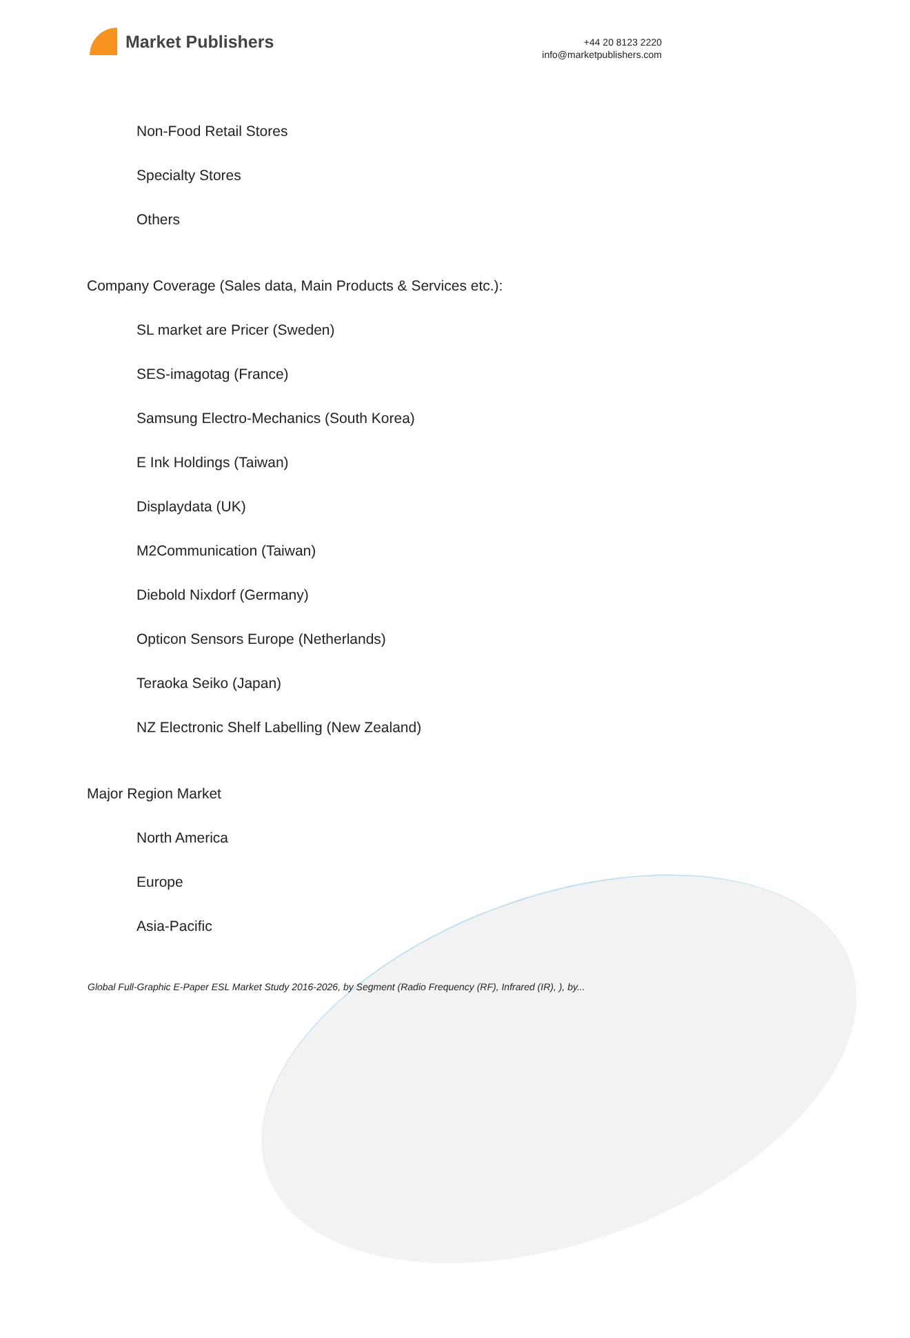Market Publishers
+44 20 8123 2220
info@marketpublishers.com
Non-Food Retail Stores
Specialty Stores
Others
Company Coverage (Sales data, Main Products & Services etc.):
SL market are Pricer (Sweden)
SES-imagotag (France)
Samsung Electro-Mechanics (South Korea)
E Ink Holdings (Taiwan)
Displaydata (UK)
M2Communication (Taiwan)
Diebold Nixdorf (Germany)
Opticon Sensors Europe (Netherlands)
Teraoka Seiko (Japan)
NZ Electronic Shelf Labelling (New Zealand)
Major Region Market
North America
Europe
Asia-Pacific
Global Full-Graphic E-Paper ESL Market Study 2016-2026, by Segment (Radio Frequency (RF), Infrared (IR), ), by...